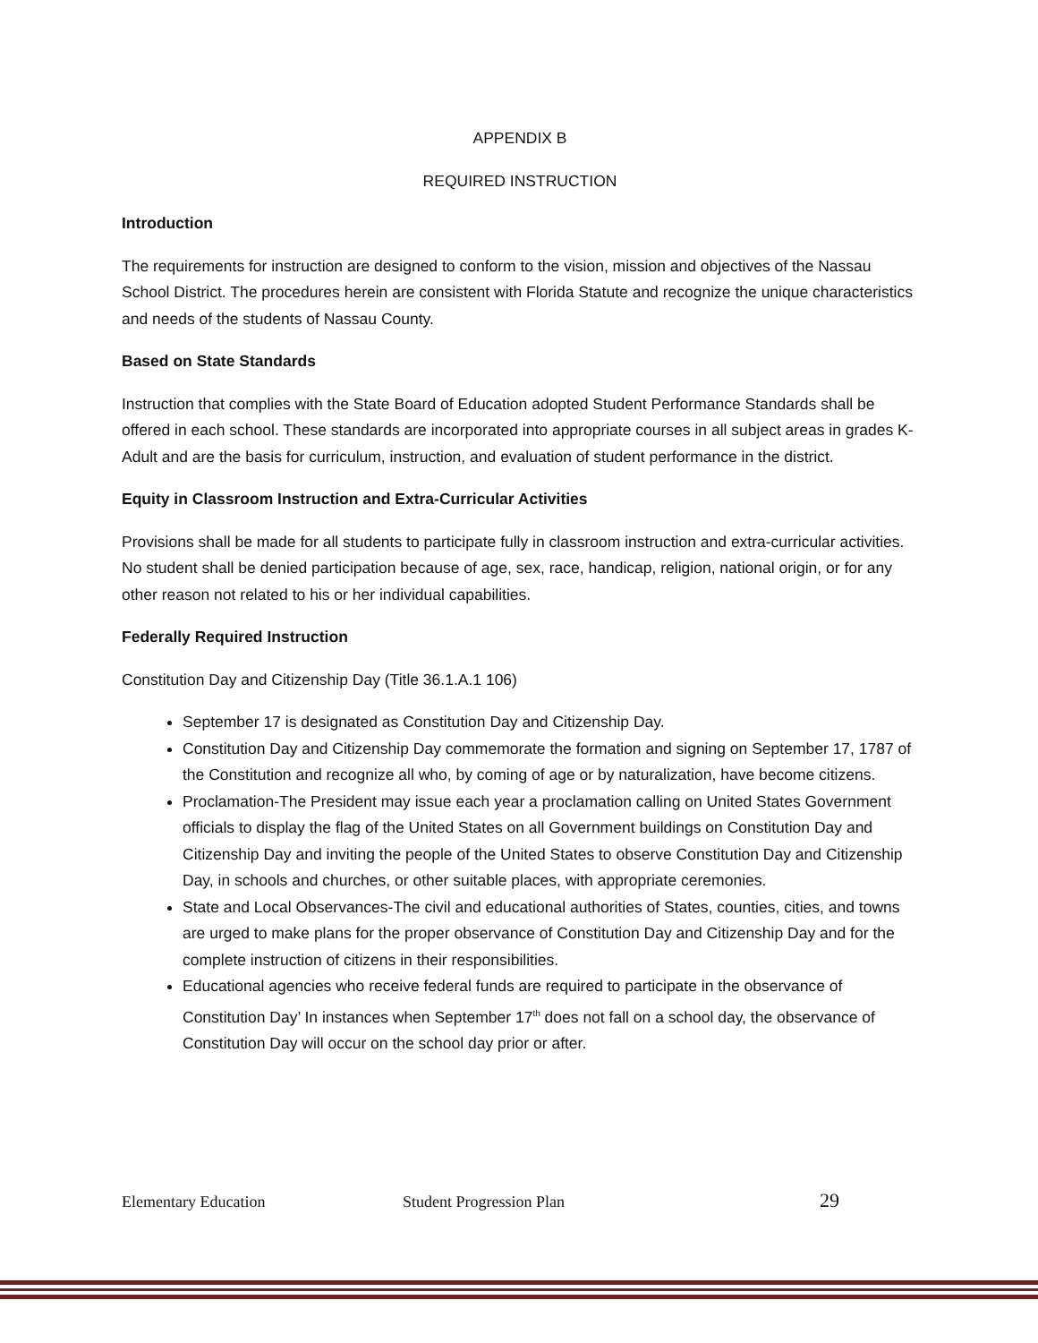APPENDIX B
REQUIRED INSTRUCTION
Introduction
The requirements for instruction are designed to conform to the vision, mission and objectives of the Nassau School District. The procedures herein are consistent with Florida Statute and recognize the unique characteristics and needs of the students of Nassau County.
Based on State Standards
Instruction that complies with the State Board of Education adopted Student Performance Standards shall be offered in each school. These standards are incorporated into appropriate courses in all subject areas in grades K-Adult and are the basis for curriculum, instruction, and evaluation of student performance in the district.
Equity in Classroom Instruction and Extra-Curricular Activities
Provisions shall be made for all students to participate fully in classroom instruction and extra-curricular activities. No student shall be denied participation because of age, sex, race, handicap, religion, national origin, or for any other reason not related to his or her individual capabilities.
Federally Required Instruction
Constitution Day and Citizenship Day (Title 36.1.A.1 106)
September 17 is designated as Constitution Day and Citizenship Day.
Constitution Day and Citizenship Day commemorate the formation and signing on September 17, 1787 of the Constitution and recognize all who, by coming of age or by naturalization, have become citizens.
Proclamation-The President may issue each year a proclamation calling on United States Government officials to display the flag of the United States on all Government buildings on Constitution Day and Citizenship Day and inviting the people of the United States to observe Constitution Day and Citizenship Day, in schools and churches, or other suitable places, with appropriate ceremonies.
State and Local Observances-The civil and educational authorities of States, counties, cities, and towns are urged to make plans for the proper observance of Constitution Day and Citizenship Day and for the complete instruction of citizens in their responsibilities.
Educational agencies who receive federal funds are required to participate in the observance of Constitution Day’ In instances when September 17<sup>th</sup> does not fall on a school day, the observance of Constitution Day will occur on the school day prior or after.
Elementary Education Student Progression Plan 29